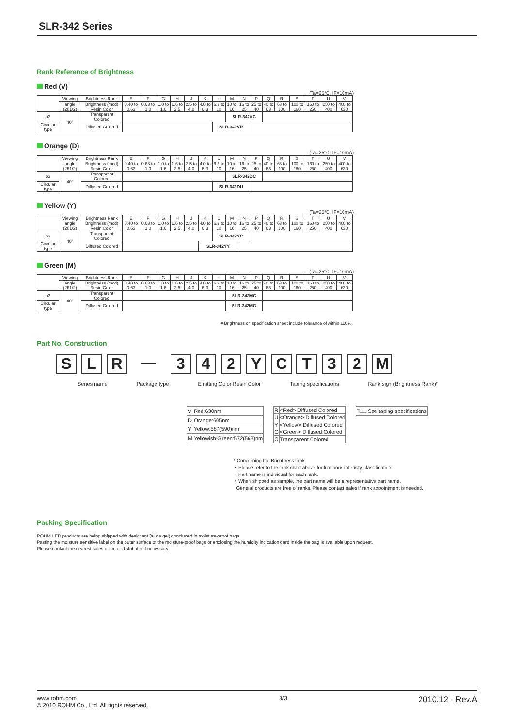SLR-342 Series
Rank Reference of Brightness
Red (V)
(Ta=25°C, IF=10mA)
| | Viewing | Brightness Rank | E | F | G | H | J | K | L | M | N | P | Q | R | S | T | U | V |
| | angle (2θ1/2) | Brightness (mcd) Resin Color | 0.40 to 0.63 | 0.63 to 1.0 | 1.0 to 1.6 | 1.6 to 2.5 | 2.5 to 4.0 | 4.0 to 6.3 | 6.3 to 10 | 10 to 16 | 16 to 25 | 25 to 40 | 40 to 63 | 63 to 100 | 100 to 160 | 160 to 250 | 250 to 400 | 400 to 630 |
| φ3 | 40° | Transparent Colored | | | | | | | | SLR-342VC | | | | | | | | |
| Circular type | | Diffused Colored | | | | | | | SLR-342VR | | | | | | | | | |
Orange (D)
(Ta=25°C, IF=10mA)
| | Viewing | Brightness Rank | E | F | G | H | J | K | L | M | N | P | Q | R | S | T | U | V |
| | angle (2θ1/2) | Brightness (mcd) Resin Color | 0.40 to 0.63 | 0.63 to 1.0 | 1.0 to 1.6 | 1.6 to 2.5 | 2.5 to 4.0 | 4.0 to 6.3 | 6.3 to 10 | 10 to 16 | 16 to 25 | 25 to 40 | 40 to 63 | 63 to 100 | 100 to 160 | 160 to 250 | 250 to 400 | 400 to 630 |
| φ3 | 40° | Transparent Colored | | | | | | | | SLR-342DC | | | | | | | | |
| Circular type | | Diffused Colored | | | | | | | SLR-342DU | | | | | | | | | |
Yellow (Y)
(Ta=25°C, IF=10mA)
| | Viewing | Brightness Rank | E | F | G | H | J | K | L | M | N | P | Q | R | S | T | U | V |
| | angle (2θ1/2) | Brightness (mcd) Resin Color | 0.40 to 0.63 | 0.63 to 1.0 | 1.0 to 1.6 | 1.6 to 2.5 | 2.5 to 4.0 | 4.0 to 6.3 | 6.3 to 10 | 10 to 16 | 16 to 25 | 25 to 40 | 40 to 63 | 63 to 100 | 100 to 160 | 160 to 250 | 250 to 400 | 400 to 630 |
| φ3 | 40° | Transparent Colored | | | | | | | SLR-342YC | | | | | | | | | |
| Circular type | | Diffused Colored | | | | | | SLR-342YY | | | | | | | | | | |
Green (M)
(Ta=25°C, IF=10mA)
| | Viewing | Brightness Rank | E | F | G | H | J | K | L | M | N | P | Q | R | S | T | U | V |
| | angle (2θ1/2) | Brightness (mcd) Resin Color | 0.40 to 0.63 | 0.63 to 1.0 | 1.0 to 1.6 | 1.6 to 2.5 | 2.5 to 4.0 | 4.0 to 6.3 | 6.3 to 10 | 10 to 16 | 16 to 25 | 25 to 40 | 40 to 63 | 63 to 100 | 100 to 160 | 160 to 250 | 250 to 400 | 400 to 630 |
| φ3 | 40° | Transparent Colored | | | | | | | | SLR-342MC | | | | | | | | |
| Circular type | | Diffused Colored | | | | | | | | SLR-342MG | | | | | | | | |
※Brightness on specification sheet include tolerance of within ±10%.
Part No. Construction
S L R
—
3 4 2 Y C T 3 2 M
Series name Package type Emitting Color Resin Color Taping specifications Rank sign (Brightness Rank)*
| V | Red:630nm |
| D | Orange:605nm |
| Y | Yellow:587(590)nm |
| M | Yellowish-Green:572(563)nm |
| R | <Red> Diffused Colored |
| U | <Orange> Diffused Colored |
| Y | <Yellow> Diffused Colored |
| G | <Green> Diffused Colored |
| C | Transparent Colored |
| T□□ | See taping specifications |
* Concerning the Brightness rank
・Please refer to the rank chart above for luminous intensity classification.
・Part name is individual for each rank.
・When shipped as sample, the part name will be a representative part name.
General products are free of ranks. Please contact sales if rank appointment is needed.
Packing Specification
ROHM LED products are being shipped with desiccant (silica gel) concluded in moisture-proof bags.
Pasting the moisture sensitive label on the outer surface of the moisture-proof bags or enclosing the humidity indication card inside the bag is available upon request.
Please contact the nearest sales office or distributer if necessary.
www.rohm.com
© 2010 ROHM Co., Ltd. All rights reserved. 3/3 2010.12 - Rev.A